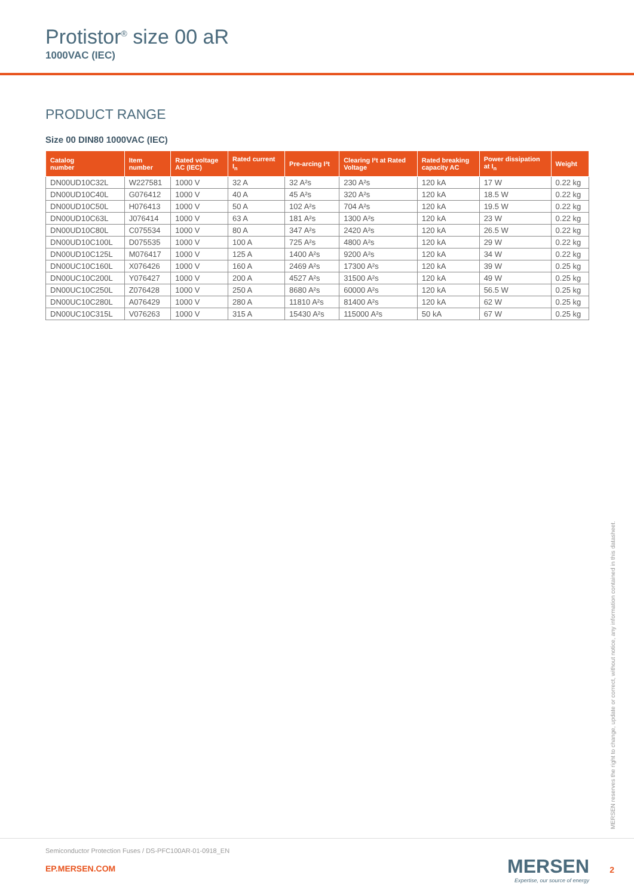Protistor<sup>®</sup> size 00 aR
1000VAC (IEC)
PRODUCT RANGE
Size 00 DIN80 1000VAC (IEC)
| Catalog number | Item number | Rated voltage AC (IEC) | Rated current I<sub>n</sub> | Pre-arcing I²t | Clearing I²t at Rated Voltage | Rated breaking capacity AC | Power dissipation at I<sub>n</sub> | Weight |
| --- | --- | --- | --- | --- | --- | --- | --- | --- |
| DN00UD10C32L | W227581 | 1000 V | 32 A | 32 A²s | 230 A²s | 120 kA | 17 W | 0.22 kg |
| DN00UD10C40L | G076412 | 1000 V | 40 A | 45 A²s | 320 A²s | 120 kA | 18.5 W | 0.22 kg |
| DN00UD10C50L | H076413 | 1000 V | 50 A | 102 A²s | 704 A²s | 120 kA | 19.5 W | 0.22 kg |
| DN00UD10C63L | J076414 | 1000 V | 63 A | 181 A²s | 1300 A²s | 120 kA | 23 W | 0.22 kg |
| DN00UD10C80L | C075534 | 1000 V | 80 A | 347 A²s | 2420 A²s | 120 kA | 26.5 W | 0.22 kg |
| DN00UD10C100L | D075535 | 1000 V | 100 A | 725 A²s | 4800 A²s | 120 kA | 29 W | 0.22 kg |
| DN00UD10C125L | M076417 | 1000 V | 125 A | 1400 A²s | 9200 A²s | 120 kA | 34 W | 0.22 kg |
| DN00UC10C160L | X076426 | 1000 V | 160 A | 2469 A²s | 17300 A²s | 120 kA | 39 W | 0.25 kg |
| DN00UC10C200L | Y076427 | 1000 V | 200 A | 4527 A²s | 31500 A²s | 120 kA | 49 W | 0.25 kg |
| DN00UC10C250L | Z076428 | 1000 V | 250 A | 8680 A²s | 60000 A²s | 120 kA | 56.5 W | 0.25 kg |
| DN00UC10C280L | A076429 | 1000 V | 280 A | 11810 A²s | 81400 A²s | 120 kA | 62 W | 0.25 kg |
| DN00UC10C315L | V076263 | 1000 V | 315 A | 15430 A²s | 115000 A²s | 50 kA | 67 W | 0.25 kg |
MERSEN reserves the right to change, update or correct, without notice, any information contained in this datasheet.
Semiconductor Protection Fuses / DS-PFC100AR-01-0918_EN
EP.MERSEN.COM
MERSEN
Expertise, our source of energy
2